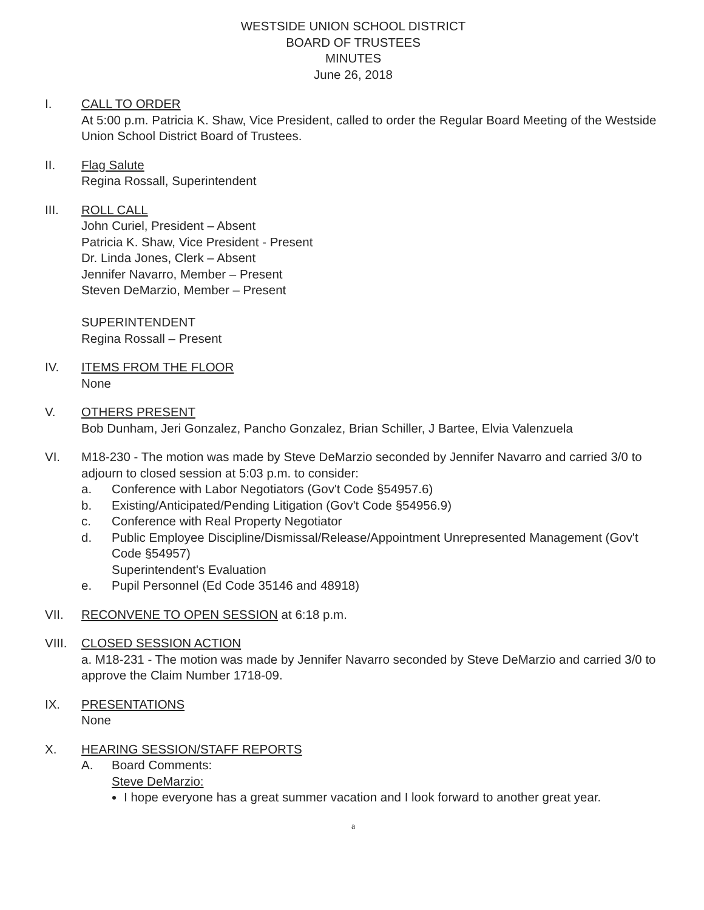WESTSIDE UNION SCHOOL DISTRICT
BOARD OF TRUSTEES
MINUTES
June 26, 2018
I. CALL TO ORDER
At 5:00 p.m. Patricia K. Shaw, Vice President, called to order the Regular Board Meeting of the Westside Union School District Board of Trustees.
II. Flag Salute
Regina Rossall, Superintendent
III. ROLL CALL
John Curiel, President – Absent
Patricia K. Shaw, Vice President - Present
Dr. Linda Jones, Clerk – Absent
Jennifer Navarro, Member – Present
Steven DeMarzio, Member – Present
SUPERINTENDENT
Regina Rossall – Present
IV. ITEMS FROM THE FLOOR
None
V. OTHERS PRESENT
Bob Dunham, Jeri Gonzalez, Pancho Gonzalez, Brian Schiller, J Bartee, Elvia Valenzuela
VI. M18-230 - The motion was made by Steve DeMarzio seconded by Jennifer Navarro and carried 3/0 to adjourn to closed session at 5:03 p.m. to consider:
a. Conference with Labor Negotiators (Gov't Code §54957.6)
b. Existing/Anticipated/Pending Litigation (Gov't Code §54956.9)
c. Conference with Real Property Negotiator
d. Public Employee Discipline/Dismissal/Release/Appointment Unrepresented Management (Gov't Code §54957)
Superintendent's Evaluation
e. Pupil Personnel (Ed Code 35146 and 48918)
VII. RECONVENE TO OPEN SESSION at 6:18 p.m.
VIII.
CLOSED SESSION ACTION
a. M18-231 - The motion was made by Jennifer Navarro seconded by Steve DeMarzio and carried 3/0 to approve the Claim Number 1718-09.
IX. PRESENTATIONS
None
X. HEARING SESSION/STAFF REPORTS
A. Board Comments:
Steve DeMarzio:
I hope everyone has a great summer vacation and I look forward to another great year.
a